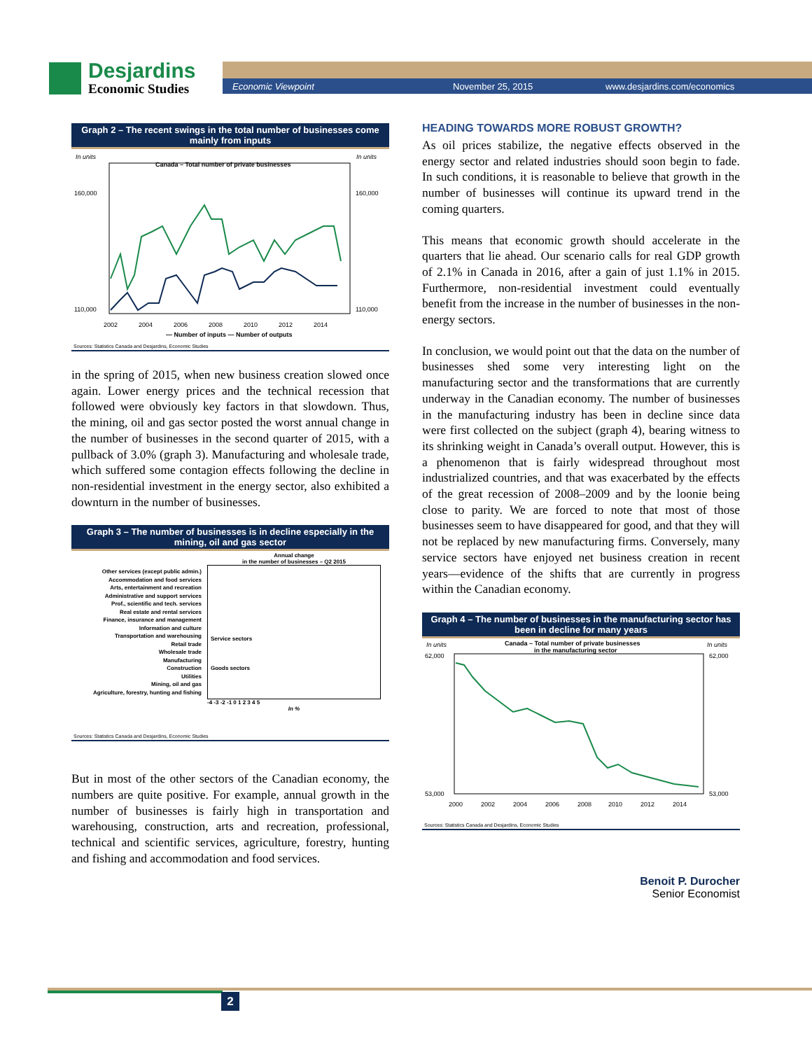Desjardins
Economic Studies
Economic Viewpoint November 25, 2015 www.desjardins.com/economics
Graph 2 – The recent swings in the total number of businesses come mainly from inputs
In units
In units
Canada – Total number of private businesses
110,000
160,000
110,000
160,000
2002
2004
2006
2008
2010
2012
2014
— Number of inputs — Number of outputs
Sources: Statistics Canada and Desjardins, Economic Studies
in the spring of 2015, when new business creation slowed once again. Lower energy prices and the technical recession that followed were obviously key factors in that slowdown. Thus, the mining, oil and gas sector posted the worst annual change in the number of businesses in the second quarter of 2015, with a pullback of 3.0% (graph 3). Manufacturing and wholesale trade, which suffered some contagion effects following the decline in non-residential investment in the energy sector, also exhibited a downturn in the number of businesses.
Graph 3 – The number of businesses is in decline especially in the mining, oil and gas sector
Other services (except public admin.)
Accommodation and food services
Arts, entertainment and recreation
Administrative and support services
Prof., scientific and tech. services
Real estate and rental services
Finance, insurance and management
Information and culture
Transportation and warehousing
Retail trade
Wholesale trade
Manufacturing
Construction
Utilities
Mining, oil and gas
Agriculture, forestry, hunting and fishing
Annual change
in the number of businesses – Q2 2015
Service sectors
Goods sectors
-4 -3 -2 -1 0 1 2 3 4 5
In %
Sources: Statistics Canada and Desjardins, Economic Studies
But in most of the other sectors of the Canadian economy, the numbers are quite positive. For example, annual growth in the number of businesses is fairly high in transportation and warehousing, construction, arts and recreation, professional, technical and scientific services, agriculture, forestry, hunting and fishing and accommodation and food services.
HEADING TOWARDS MORE ROBUST GROWTH?
As oil prices stabilize, the negative effects observed in the energy sector and related industries should soon begin to fade. In such conditions, it is reasonable to believe that growth in the number of businesses will continue its upward trend in the coming quarters.
This means that economic growth should accelerate in the quarters that lie ahead. Our scenario calls for real GDP growth of 2.1% in Canada in 2016, after a gain of just 1.1% in 2015. Furthermore, non-residential investment could eventually benefit from the increase in the number of businesses in the non-energy sectors.
In conclusion, we would point out that the data on the number of businesses shed some very interesting light on the manufacturing sector and the transformations that are currently underway in the Canadian economy. The number of businesses in the manufacturing industry has been in decline since data were first collected on the subject (graph 4), bearing witness to its shrinking weight in Canada’s overall output. However, this is a phenomenon that is fairly widespread throughout most industrialized countries, and that was exacerbated by the effects of the great recession of 2008–2009 and by the loonie being close to parity. We are forced to note that most of those businesses seem to have disappeared for good, and that they will not be replaced by new manufacturing firms. Conversely, many service sectors have enjoyed net business creation in recent years—evidence of the shifts that are currently in progress within the Canadian economy.
Graph 4 – The number of businesses in the manufacturing sector has been in decline for many years
In units
In units
Canada – Total number of private businesses
in the manufacturing sector
62,000
53,000
62,000
53,000
2000
2002
2004
2006
2008
2010
2012
2014
Sources: Statistics Canada and Desjardins, Economic Studies
Benoit P. Durocher
Senior Economist
2